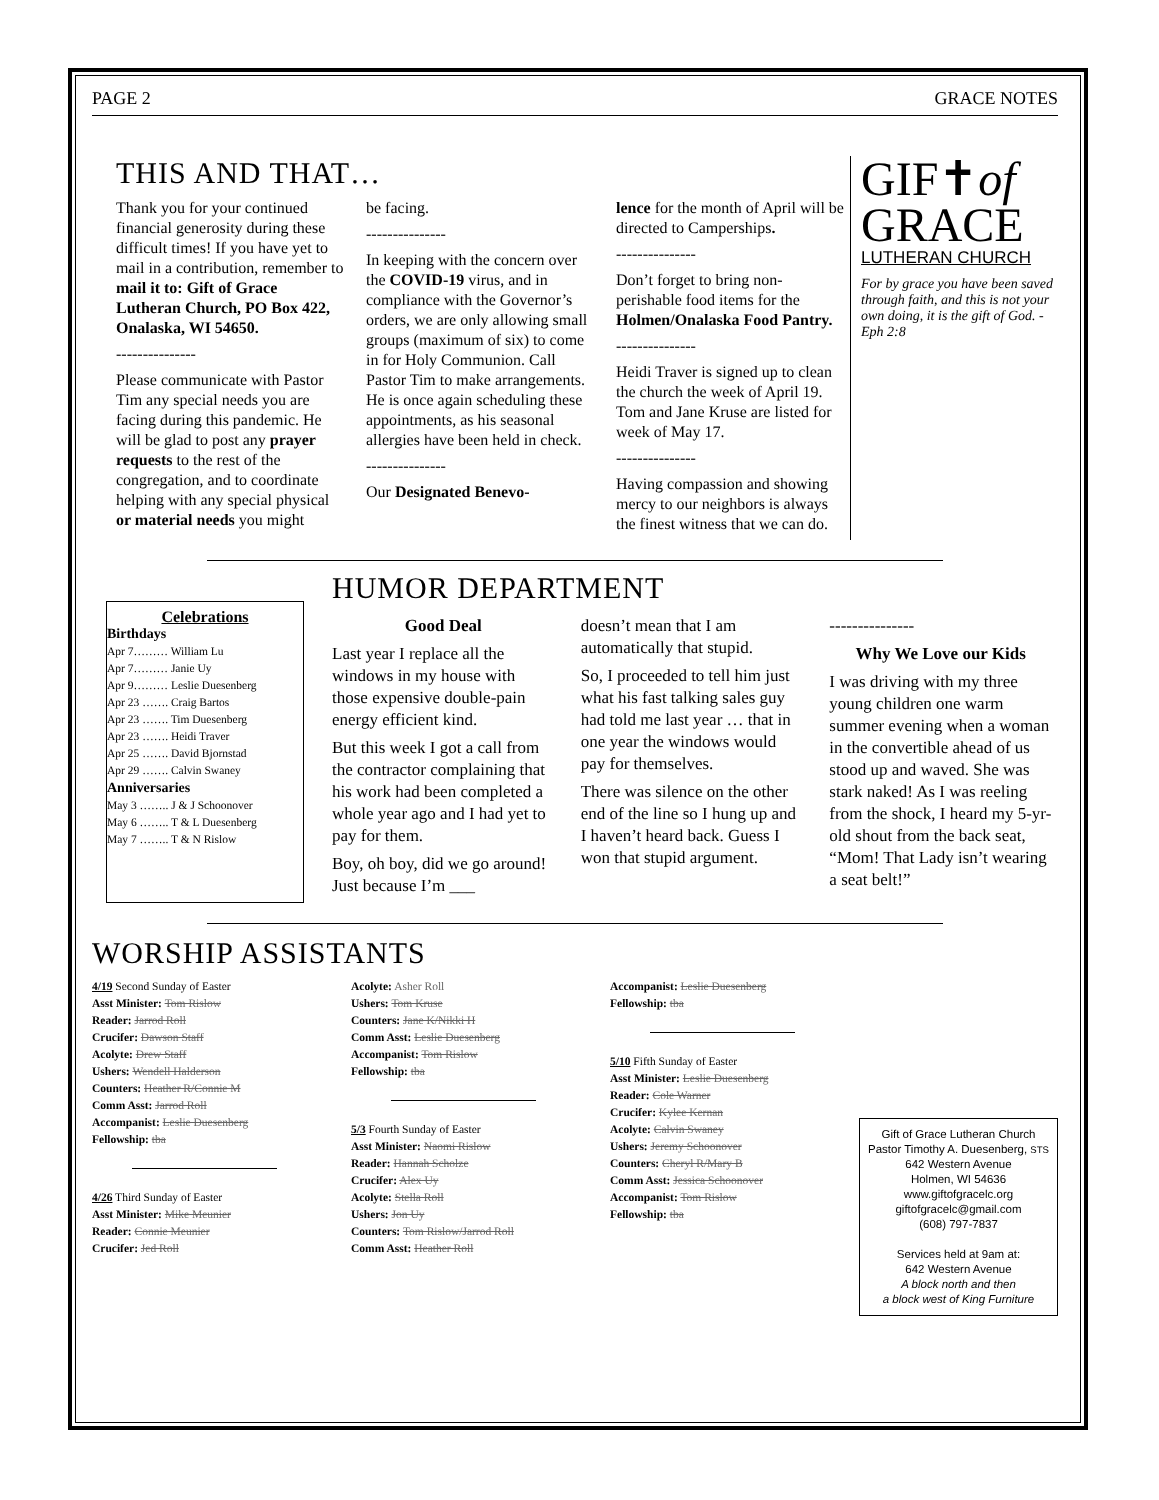PAGE 2 GRACE NOTES
THIS AND THAT…
Thank you for your continued financial generosity during these difficult times! If you have yet to mail in a contribution, remember to mail it to: Gift of Grace Lutheran Church, PO Box 422, Onalaska, WI 54650.
---------------
Please communicate with Pastor Tim any special needs you are facing during this pandemic. He will be glad to post any prayer requests to the rest of the congregation, and to coordinate helping with any special physical or material needs you might
be facing.
---------------
In keeping with the concern over the COVID-19 virus, and in compliance with the Governor’s orders, we are only allowing small groups (maximum of six) to come in for Holy Communion. Call Pastor Tim to make arrangements. He is once again scheduling these appointments, as his seasonal allergies have been held in check.
---------------
Our Designated Benevo-
lence for the month of April will be directed to Camperships.
---------------
Don’t forget to bring non-perishable food items for the Holmen/Onalaska Food Pantry.
---------------
Heidi Traver is signed up to clean the church the week of April 19. Tom and Jane Kruse are listed for week of May 17.
---------------
Having compassion and showing mercy to our neighbors is always the finest witness that we can do.
GIF✝of
GRACE
LUTHERAN CHURCH
For by grace you have been saved through faith, and this is not your own doing, it is the gift of God. - Eph 2:8
Celebrations
Birthdays
Apr 7……… William Lu
Apr 7……… Janie Uy
Apr 9……… Leslie Duesenberg
Apr 23 ……. Craig Bartos
Apr 23 ……. Tim Duesenberg
Apr 23 ……. Heidi Traver
Apr 25 ……. David Bjornstad
Apr 29 ……. Calvin Swaney
Anniversaries
May 3 …….. J & J Schoonover
May 6 …….. T & L Duesenberg
May 7 …….. T & N Rislow
HUMOR DEPARTMENT
Good Deal
Last year I replace all the windows in my house with those expensive double-pain energy efficient kind.
But this week I got a call from the contractor complaining that his work had been completed a whole year ago and I had yet to pay for them.
Boy, oh boy, did we go around! Just because I’m ___
doesn’t mean that I am automatically that stupid.
So, I proceeded to tell him just what his fast talking sales guy had told me last year … that in one year the windows would pay for themselves.
There was silence on the other end of the line so I hung up and I haven’t heard back. Guess I won that stupid argument.
---------------
Why We Love our Kids
I was driving with my three young children one warm summer evening when a woman in the convertible ahead of us stood up and waved. She was stark naked! As I was reeling from the shock, I heard my 5-yr-old shout from the back seat, “Mom! That Lady isn’t wearing a seat belt!”
WORSHIP ASSISTANTS
4/19 Second Sunday of Easter
Asst Minister: Tom Rislow
Reader: Jarrod Roll
Crucifer: Dawson Staff
Acolyte: Drew Staff
Ushers: Wendell Halderson
Counters: Heather R/Connie M
Comm Asst: Jarrod Roll
Accompanist: Leslie Duesenberg
Fellowship: tba
4/26 Third Sunday of Easter
Asst Minister: Mike Meunier
Reader: Connie Meunier
Crucifer: Jed Roll
Acolyte: Asher Roll
Ushers: Tom Kruse
Counters: Jane K/Nikki H
Comm Asst: Leslie Duesenberg
Accompanist: Tom Rislow
Fellowship: tba
5/3 Fourth Sunday of Easter
Asst Minister: Naomi Rislow
Reader: Hannah Scholze
Crucifer: Alex Uy
Acolyte: Stella Roll
Ushers: Jon Uy
Counters: Tom Rislow/Jarrod Roll
Comm Asst: Heather Roll
Accompanist: Leslie Duesenberg
Fellowship: tba
5/10 Fifth Sunday of Easter
Asst Minister: Leslie Duesenberg
Reader: Cole Warner
Crucifer: Kylee Kernan
Acolyte: Calvin Swaney
Ushers: Jeremy Schoonover
Counters: Cheryl R/Mary B
Comm Asst: Jessica Schoonover
Accompanist: Tom Rislow
Fellowship: tba
Gift of Grace Lutheran Church
Pastor Timothy A. Duesenberg, STS
642 Western Avenue
Holmen, WI 54636
www.giftofgracelc.org
giftofgracelc@gmail.com
(608) 797-7837
Services held at 9am at:
642 Western Avenue
A block north and then
a block west of King Furniture